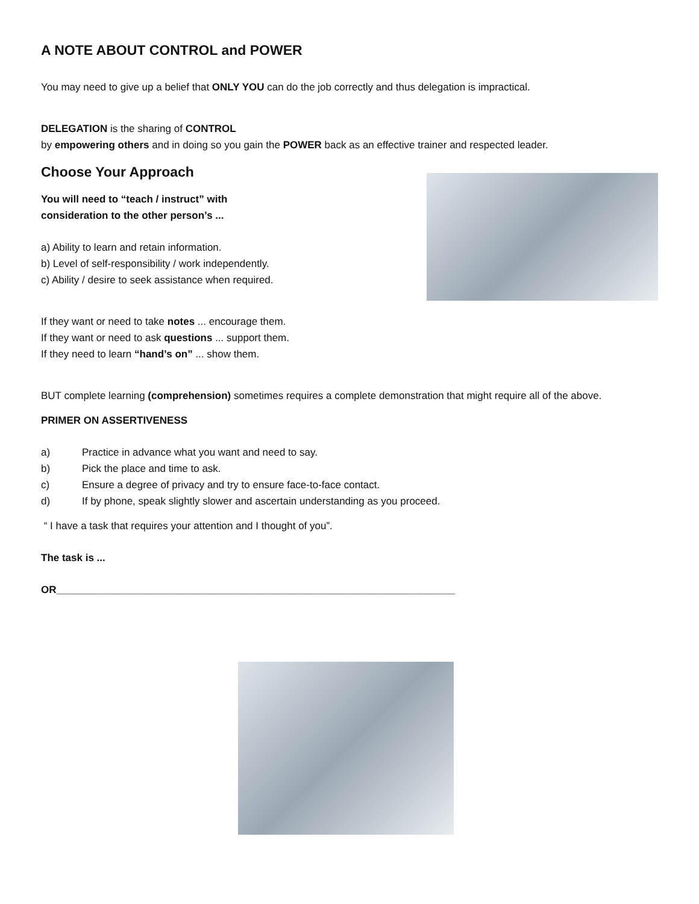A NOTE ABOUT CONTROL and POWER
You may need to give up a belief that ONLY YOU can do the job correctly and thus delegation is impractical.
DELEGATION is the sharing of CONTROL
by empowering others and in doing so you gain the POWER back as an effective trainer and respected leader.
Choose Your Approach
You will need to “teach / instruct” with
consideration to the other person’s ...
a) Ability to learn and retain information.
b) Level of self-responsibility / work independently.
c) Ability / desire to seek assistance when required.
If they want or need to take notes ... encourage them.
If they want or need to ask questions ... support them.
If they need to learn “hand’s on” ... show them.
BUT complete learning (comprehension) sometimes requires a complete demonstration that might require all of the above.
PRIMER ON ASSERTIVENESS
a) Practice in advance what you want and need to say.
b) Pick the place and time to ask.
c) Ensure a degree of privacy and try to ensure face-to-face contact.
d) If by phone, speak slightly slower and ascertain understanding as you proceed.
“ I have a task that requires your attention and I thought of you”.
The task is ...
OR______________________________________________________________________